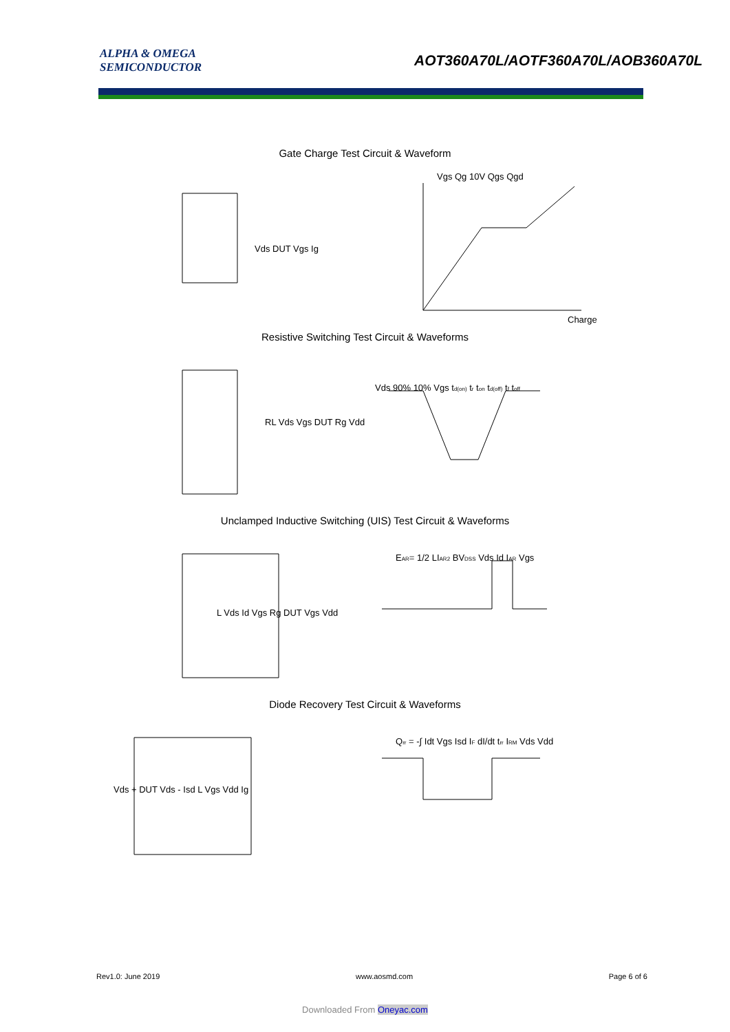ALPHA & OMEGA
SEMICONDUCTOR
AOT360A70L/AOTF360A70L/AOB360A70L
Gate Charge Test Circuit & Waveform
Vgs Qg 10V Qgs Qgd
Charge
Vds DUT Vgs Ig
Resistive Switching Test Circuit & Waveforms
RL Vds Vgs DUT Rg Vdd
Vds 90% 10% Vgs td(on) tr ton td(off) tf toff
Unclamped Inductive Switching (UIS) Test Circuit & Waveforms
L Vds Id Vgs Rg DUT Vgs Vdd
EAR= 1/2 LIAR2 BVDSS Vds Id IAR Vgs
Diode Recovery Test Circuit & Waveforms
Vds + DUT Vds - Isd L Vgs Vdd Ig
Qrr = -∫ Idt Vgs Isd IF dI/dt trr IRM Vds Vdd
Rev1.0: June 2019 www.aosmd.com Page 6 of 6
Downloaded From Oneyac.com